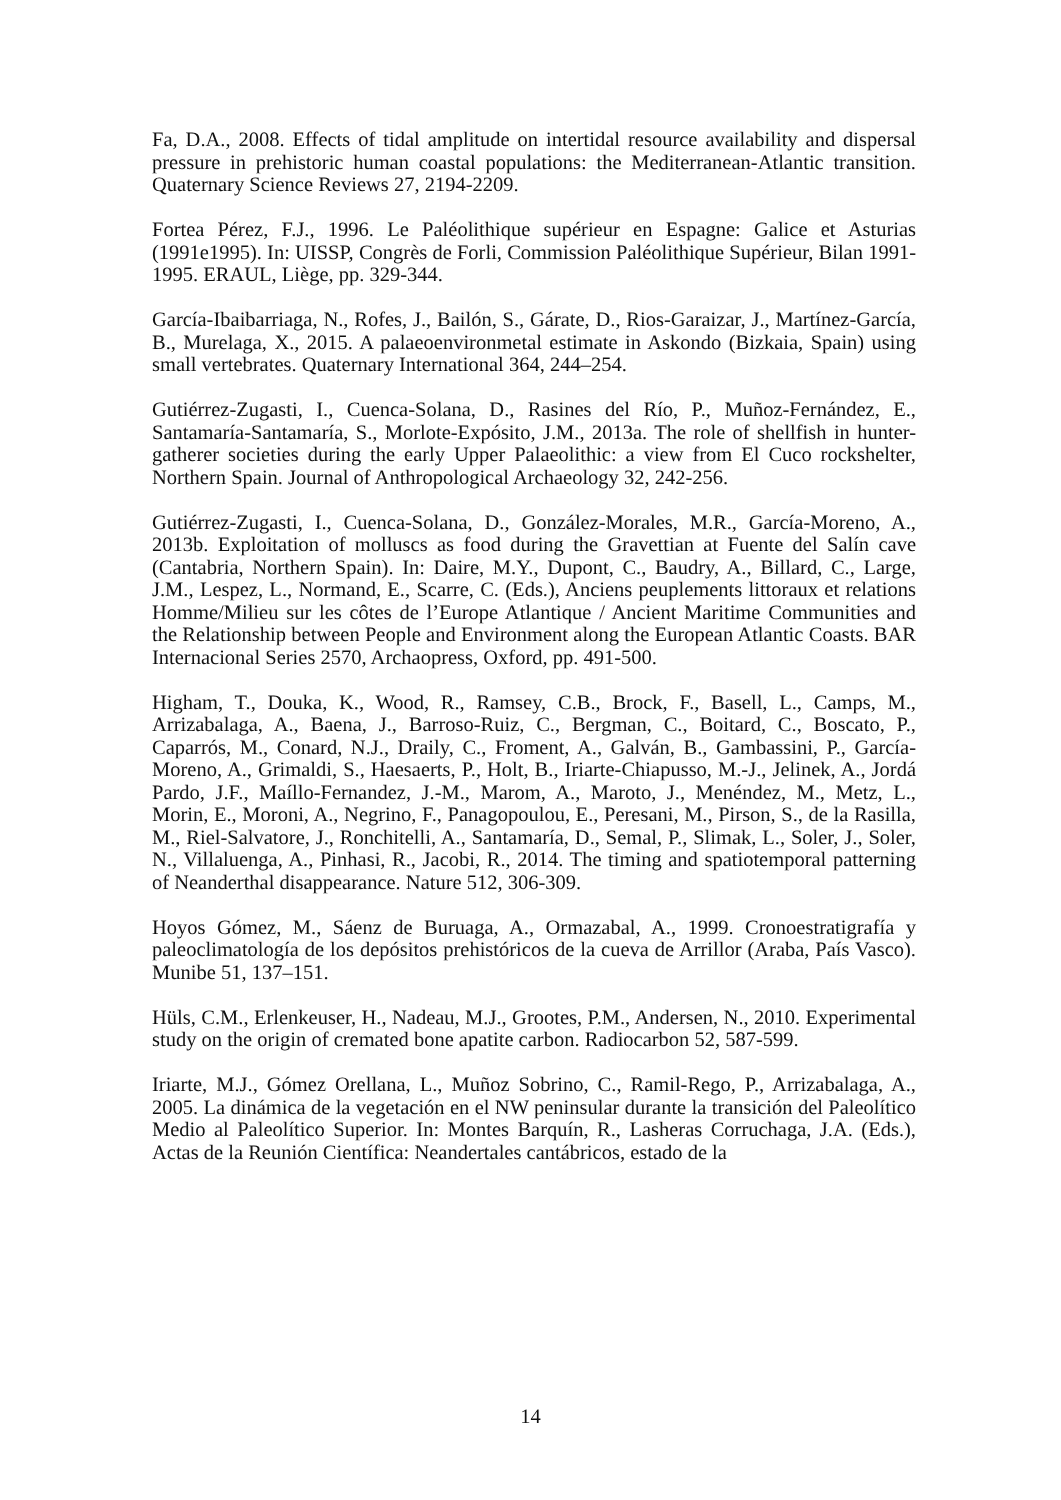Fa, D.A., 2008. Effects of tidal amplitude on intertidal resource availability and dispersal pressure in prehistoric human coastal populations: the Mediterranean-Atlantic transition. Quaternary Science Reviews 27, 2194-2209.
Fortea Pérez, F.J., 1996. Le Paléolithique supérieur en Espagne: Galice et Asturias (1991e1995). In: UISSP, Congrès de Forli, Commission Paléolithique Supérieur, Bilan 1991-1995. ERAUL, Liège, pp. 329-344.
García-Ibaibarriaga, N., Rofes, J., Bailón, S., Gárate, D., Rios-Garaizar, J., Martínez-García, B., Murelaga, X., 2015. A palaeoenvironmetal estimate in Askondo (Bizkaia, Spain) using small vertebrates. Quaternary International 364, 244–254.
Gutiérrez-Zugasti, I., Cuenca-Solana, D., Rasines del Río, P., Muñoz-Fernández, E., Santamaría-Santamaría, S., Morlote-Expósito, J.M., 2013a. The role of shellfish in hunter-gatherer societies during the early Upper Palaeolithic: a view from El Cuco rockshelter, Northern Spain. Journal of Anthropological Archaeology 32, 242-256.
Gutiérrez-Zugasti, I., Cuenca-Solana, D., González-Morales, M.R., García-Moreno, A., 2013b. Exploitation of molluscs as food during the Gravettian at Fuente del Salín cave (Cantabria, Northern Spain). In: Daire, M.Y., Dupont, C., Baudry, A., Billard, C., Large, J.M., Lespez, L., Normand, E., Scarre, C. (Eds.), Anciens peuplements littoraux et relations Homme/Milieu sur les côtes de l’Europe Atlantique / Ancient Maritime Communities and the Relationship between People and Environment along the European Atlantic Coasts. BAR Internacional Series 2570, Archaopress, Oxford, pp. 491-500.
Higham, T., Douka, K., Wood, R., Ramsey, C.B., Brock, F., Basell, L., Camps, M., Arrizabalaga, A., Baena, J., Barroso-Ruiz, C., Bergman, C., Boitard, C., Boscato, P., Caparrós, M., Conard, N.J., Draily, C., Froment, A., Galván, B., Gambassini, P., García-Moreno, A., Grimaldi, S., Haesaerts, P., Holt, B., Iriarte-Chiapusso, M.-J., Jelinek, A., Jordá Pardo, J.F., Maíllo-Fernandez, J.-M., Marom, A., Maroto, J., Menéndez, M., Metz, L., Morin, E., Moroni, A., Negrino, F., Panagopoulou, E., Peresani, M., Pirson, S., de la Rasilla, M., Riel-Salvatore, J., Ronchitelli, A., Santamaría, D., Semal, P., Slimak, L., Soler, J., Soler, N., Villaluenga, A., Pinhasi, R., Jacobi, R., 2014. The timing and spatiotemporal patterning of Neanderthal disappearance. Nature 512, 306-309.
Hoyos Gómez, M., Sáenz de Buruaga, A., Ormazabal, A., 1999. Cronoestratigrafía y paleoclimatología de los depósitos prehistóricos de la cueva de Arrillor (Araba, País Vasco). Munibe 51, 137–151.
Hüls, C.M., Erlenkeuser, H., Nadeau, M.J., Grootes, P.M., Andersen, N., 2010. Experimental study on the origin of cremated bone apatite carbon. Radiocarbon 52, 587-599.
Iriarte, M.J., Gómez Orellana, L., Muñoz Sobrino, C., Ramil-Rego, P., Arrizabalaga, A., 2005. La dinámica de la vegetación en el NW peninsular durante la transición del Paleolítico Medio al Paleolítico Superior. In: Montes Barquín, R., Lasheras Corruchaga, J.A. (Eds.), Actas de la Reunión Científica: Neandertales cantábricos, estado de la
14